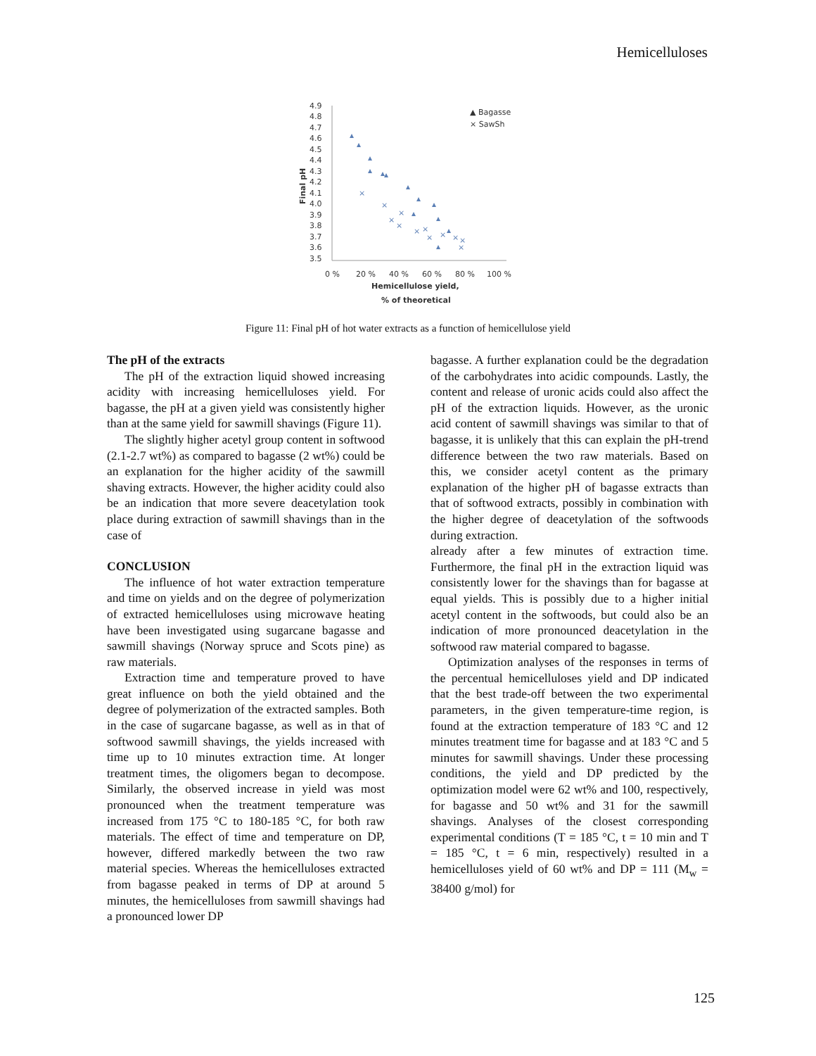Hemicelluloses
4.9
4.8
4.7
4.6
4.5
4.4
4.3
4.2
4.1
4.0
3.9
3.8
3.7
3.6
3.5
0 %
20 %
40 %
60 %
80 %
100 %
Hemicellulose yield,
% of theoretical
Final pH
×
×
×
×
×
×
×
×
×
×
×
×
▲ Bagasse
× SawSh
Figure 11: Final pH of hot water extracts as a function of hemicellulose yield
The pH of the extracts
The pH of the extraction liquid showed increasing acidity with increasing hemicelluloses yield. For bagasse, the pH at a given yield was consistently higher than at the same yield for sawmill shavings (Figure 11).
The slightly higher acetyl group content in softwood (2.1-2.7 wt%) as compared to bagasse (2 wt%) could be an explanation for the higher acidity of the sawmill shaving extracts. However, the higher acidity could also be an indication that more severe deacetylation took place during extraction of sawmill shavings than in the case of
CONCLUSION
The influence of hot water extraction temperature and time on yields and on the degree of polymerization of extracted hemicelluloses using microwave heating have been investigated using sugarcane bagasse and sawmill shavings (Norway spruce and Scots pine) as raw materials.
Extraction time and temperature proved to have great influence on both the yield obtained and the degree of polymerization of the extracted samples. Both in the case of sugarcane bagasse, as well as in that of softwood sawmill shavings, the yields increased with time up to 10 minutes extraction time. At longer treatment times, the oligomers began to decompose. Similarly, the observed increase in yield was most pronounced when the treatment temperature was increased from 175 °C to 180-185 °C, for both raw materials. The effect of time and temperature on DP, however, differed markedly between the two raw material species. Whereas the hemicelluloses extracted from bagasse peaked in terms of DP at around 5 minutes, the hemicelluloses from sawmill shavings had a pronounced lower DP
bagasse. A further explanation could be the degradation of the carbohydrates into acidic compounds. Lastly, the content and release of uronic acids could also affect the pH of the extraction liquids. However, as the uronic acid content of sawmill shavings was similar to that of bagasse, it is unlikely that this can explain the pH-trend difference between the two raw materials. Based on this, we consider acetyl content as the primary explanation of the higher pH of bagasse extracts than that of softwood extracts, possibly in combination with the higher degree of deacetylation of the softwoods during extraction.
already after a few minutes of extraction time. Furthermore, the final pH in the extraction liquid was consistently lower for the shavings than for bagasse at equal yields. This is possibly due to a higher initial acetyl content in the softwoods, but could also be an indication of more pronounced deacetylation in the softwood raw material compared to bagasse.
Optimization analyses of the responses in terms of the percentual hemicelluloses yield and DP indicated that the best trade-off between the two experimental parameters, in the given temperature-time region, is found at the extraction temperature of 183 °C and 12 minutes treatment time for bagasse and at 183 °C and 5 minutes for sawmill shavings. Under these processing conditions, the yield and DP predicted by the optimization model were 62 wt% and 100, respectively, for bagasse and 50 wt% and 31 for the sawmill shavings. Analyses of the closest corresponding experimental conditions (T = 185 °C, t = 10 min and T = 185 °C, t = 6 min, respectively) resulted in a hemicelluloses yield of 60 wt% and DP = 111 (M<sub>w</sub> = 38400 g/mol) for
125